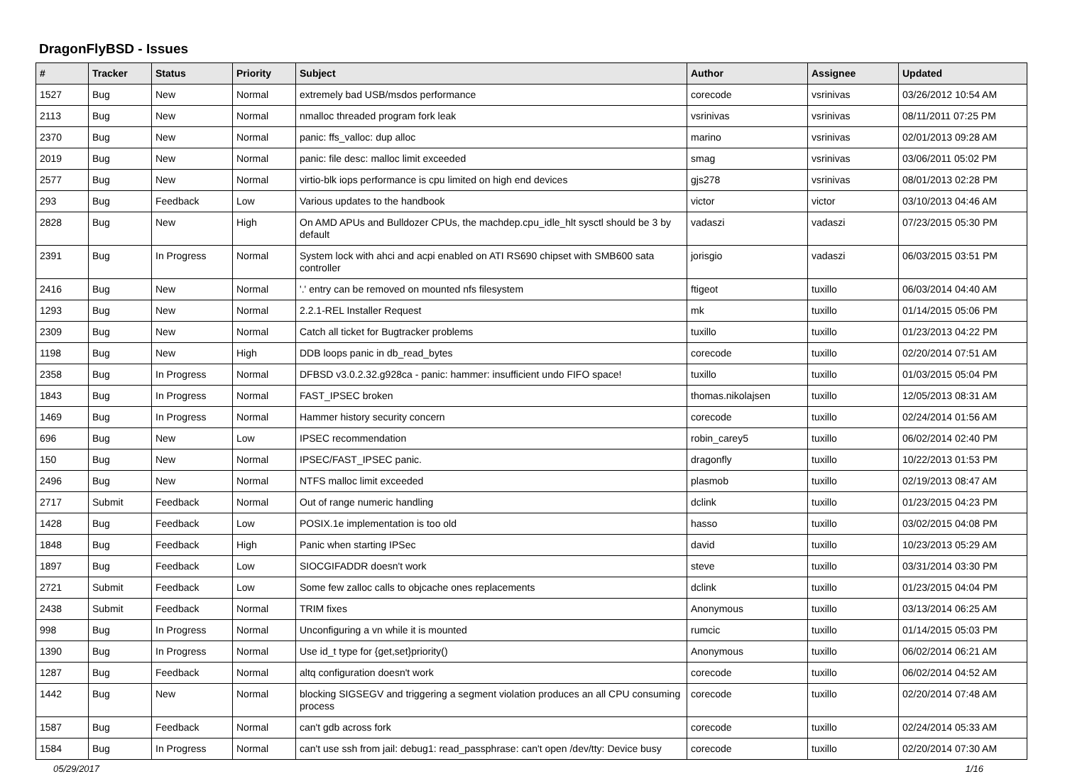DragonFlyBSD - Issues
| # | Tracker | Status | Priority | Subject | Author | Assignee | Updated |
| --- | --- | --- | --- | --- | --- | --- | --- |
| 1527 | Bug | New | Normal | extremely bad USB/msdos performance | corecode | vsrinivas | 03/26/2012 10:54 AM |
| 2113 | Bug | New | Normal | nmalloc threaded program fork leak | vsrinivas | vsrinivas | 08/11/2011 07:25 PM |
| 2370 | Bug | New | Normal | panic: ffs_valloc: dup alloc | marino | vsrinivas | 02/01/2013 09:28 AM |
| 2019 | Bug | New | Normal | panic: file desc: malloc limit exceeded | smag | vsrinivas | 03/06/2011 05:02 PM |
| 2577 | Bug | New | Normal | virtio-blk iops performance is cpu limited on high end devices | gjs278 | vsrinivas | 08/01/2013 02:28 PM |
| 293 | Bug | Feedback | Low | Various updates to the handbook | victor | victor | 03/10/2013 04:46 AM |
| 2828 | Bug | New | High | On AMD APUs and Bulldozer CPUs, the machdep.cpu_idle_hlt sysctl should be 3 by default | vadaszi | vadaszi | 07/23/2015 05:30 PM |
| 2391 | Bug | In Progress | Normal | System lock with ahci and acpi enabled on ATI RS690 chipset with SMB600 sata controller | jorisgio | vadaszi | 06/03/2015 03:51 PM |
| 2416 | Bug | New | Normal | '.' entry can be removed on mounted nfs filesystem | ftigeot | tuxillo | 06/03/2014 04:40 AM |
| 1293 | Bug | New | Normal | 2.2.1-REL Installer Request | mk | tuxillo | 01/14/2015 05:06 PM |
| 2309 | Bug | New | Normal | Catch all ticket for Bugtracker problems | tuxillo | tuxillo | 01/23/2013 04:22 PM |
| 1198 | Bug | New | High | DDB loops panic in db_read_bytes | corecode | tuxillo | 02/20/2014 07:51 AM |
| 2358 | Bug | In Progress | Normal | DFBSD v3.0.2.32.g928ca - panic: hammer: insufficient undo FIFO space! | tuxillo | tuxillo | 01/03/2015 05:04 PM |
| 1843 | Bug | In Progress | Normal | FAST_IPSEC broken | thomas.nikolajsen | tuxillo | 12/05/2013 08:31 AM |
| 1469 | Bug | In Progress | Normal | Hammer history security concern | corecode | tuxillo | 02/24/2014 01:56 AM |
| 696 | Bug | New | Low | IPSEC recommendation | robin_carey5 | tuxillo | 06/02/2014 02:40 PM |
| 150 | Bug | New | Normal | IPSEC/FAST_IPSEC panic. | dragonfly | tuxillo | 10/22/2013 01:53 PM |
| 2496 | Bug | New | Normal | NTFS malloc limit exceeded | plasmob | tuxillo | 02/19/2013 08:47 AM |
| 2717 | Submit | Feedback | Normal | Out of range numeric handling | dclink | tuxillo | 01/23/2015 04:23 PM |
| 1428 | Bug | Feedback | Low | POSIX.1e implementation is too old | hasso | tuxillo | 03/02/2015 04:08 PM |
| 1848 | Bug | Feedback | High | Panic when starting IPSec | david | tuxillo | 10/23/2013 05:29 AM |
| 1897 | Bug | Feedback | Low | SIOCGIFADDR doesn't work | steve | tuxillo | 03/31/2014 03:30 PM |
| 2721 | Submit | Feedback | Low | Some few zalloc calls to objcache ones replacements | dclink | tuxillo | 01/23/2015 04:04 PM |
| 2438 | Submit | Feedback | Normal | TRIM fixes | Anonymous | tuxillo | 03/13/2014 06:25 AM |
| 998 | Bug | In Progress | Normal | Unconfiguring a vn while it is mounted | rumcic | tuxillo | 01/14/2015 05:03 PM |
| 1390 | Bug | In Progress | Normal | Use id_t type for {get,set}priority() | Anonymous | tuxillo | 06/02/2014 06:21 AM |
| 1287 | Bug | Feedback | Normal | altq configuration doesn't work | corecode | tuxillo | 06/02/2014 04:52 AM |
| 1442 | Bug | New | Normal | blocking SIGSEGV and triggering a segment violation produces an all CPU consuming process | corecode | tuxillo | 02/20/2014 07:48 AM |
| 1587 | Bug | Feedback | Normal | can't gdb across fork | corecode | tuxillo | 02/24/2014 05:33 AM |
| 1584 | Bug | In Progress | Normal | can't use ssh from jail: debug1: read_passphrase: can't open /dev/tty: Device busy | corecode | tuxillo | 02/20/2014 07:30 AM |
05/29/2017 1/16